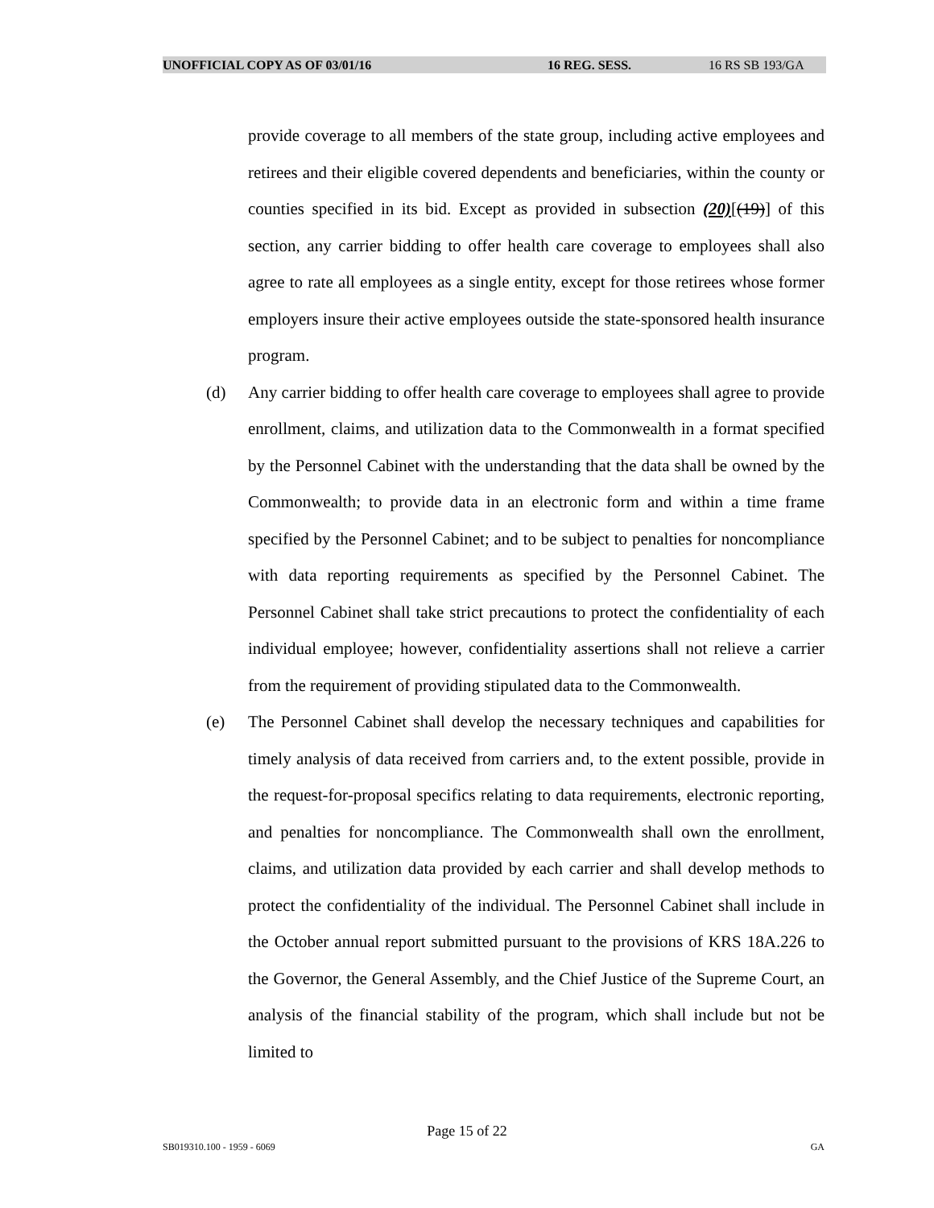UNOFFICIAL COPY AS OF 03/01/16 16 REG. SESS. 16 RS SB 193/GA
provide coverage to all members of the state group, including active employees and retirees and their eligible covered dependents and beneficiaries, within the county or counties specified in its bid. Except as provided in subsection (20)[(19)] of this section, any carrier bidding to offer health care coverage to employees shall also agree to rate all employees as a single entity, except for those retirees whose former employers insure their active employees outside the state-sponsored health insurance program.
(d) Any carrier bidding to offer health care coverage to employees shall agree to provide enrollment, claims, and utilization data to the Commonwealth in a format specified by the Personnel Cabinet with the understanding that the data shall be owned by the Commonwealth; to provide data in an electronic form and within a time frame specified by the Personnel Cabinet; and to be subject to penalties for noncompliance with data reporting requirements as specified by the Personnel Cabinet. The Personnel Cabinet shall take strict precautions to protect the confidentiality of each individual employee; however, confidentiality assertions shall not relieve a carrier from the requirement of providing stipulated data to the Commonwealth.
(e) The Personnel Cabinet shall develop the necessary techniques and capabilities for timely analysis of data received from carriers and, to the extent possible, provide in the request-for-proposal specifics relating to data requirements, electronic reporting, and penalties for noncompliance. The Commonwealth shall own the enrollment, claims, and utilization data provided by each carrier and shall develop methods to protect the confidentiality of the individual. The Personnel Cabinet shall include in the October annual report submitted pursuant to the provisions of KRS 18A.226 to the Governor, the General Assembly, and the Chief Justice of the Supreme Court, an analysis of the financial stability of the program, which shall include but not be limited to
Page 15 of 22
SB019310.100 - 1959 - 6069 GA